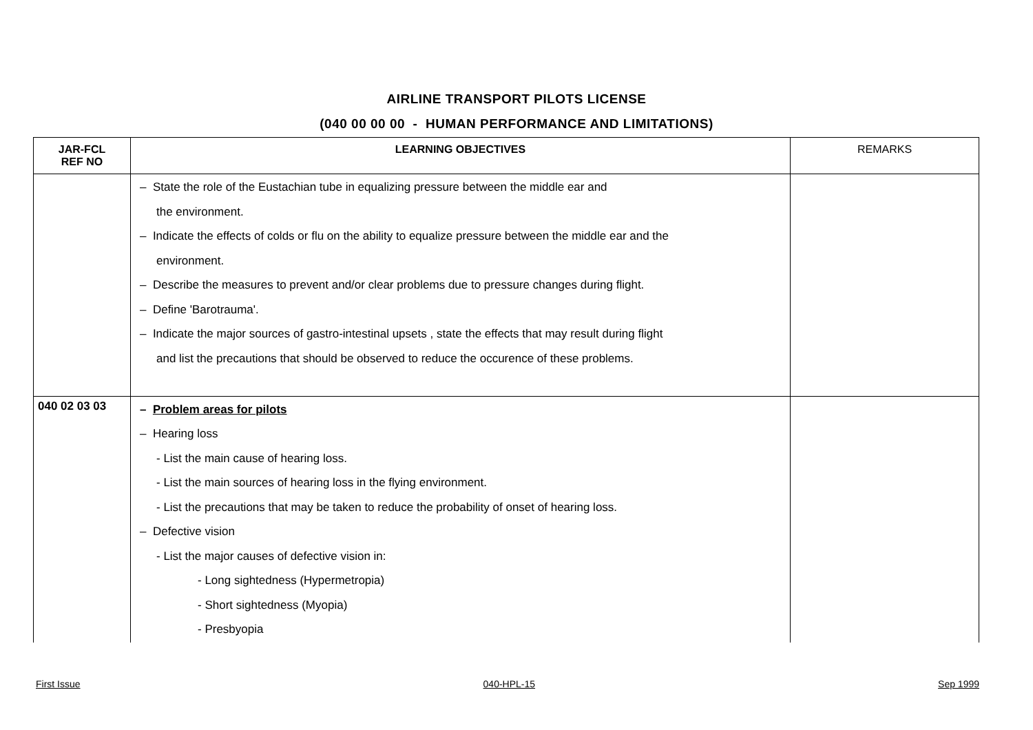AIRLINE TRANSPORT PILOTS LICENSE
(040 00 00 00 - HUMAN PERFORMANCE AND LIMITATIONS)
| JAR-FCL REF NO | LEARNING OBJECTIVES | REMARKS |
| --- | --- | --- |
| | – State the role of the Eustachian tube in equalizing pressure between the middle ear and the environment. – Indicate the effects of colds or flu on the ability to equalize pressure between the middle ear and the environment. – Describe the measures to prevent and/or clear problems due to pressure changes during flight. – Define 'Barotrauma'. – Indicate the major sources of gastro-intestinal upsets , state the effects that may result during flight and list the precautions that should be observed to reduce the occurence of these problems. | |
| 040 02 03 03 | – Problem areas for pilots – Hearing loss - List the main cause of hearing loss. - List the main sources of hearing loss in the flying environment. - List the precautions that may be taken to reduce the probability of onset of hearing loss. – Defective vision - List the major causes of defective vision in: - Long sightedness (Hypermetropia) - Short sightedness (Myopia) - Presbyopia | |
First Issue 040-HPL-15 Sep 1999